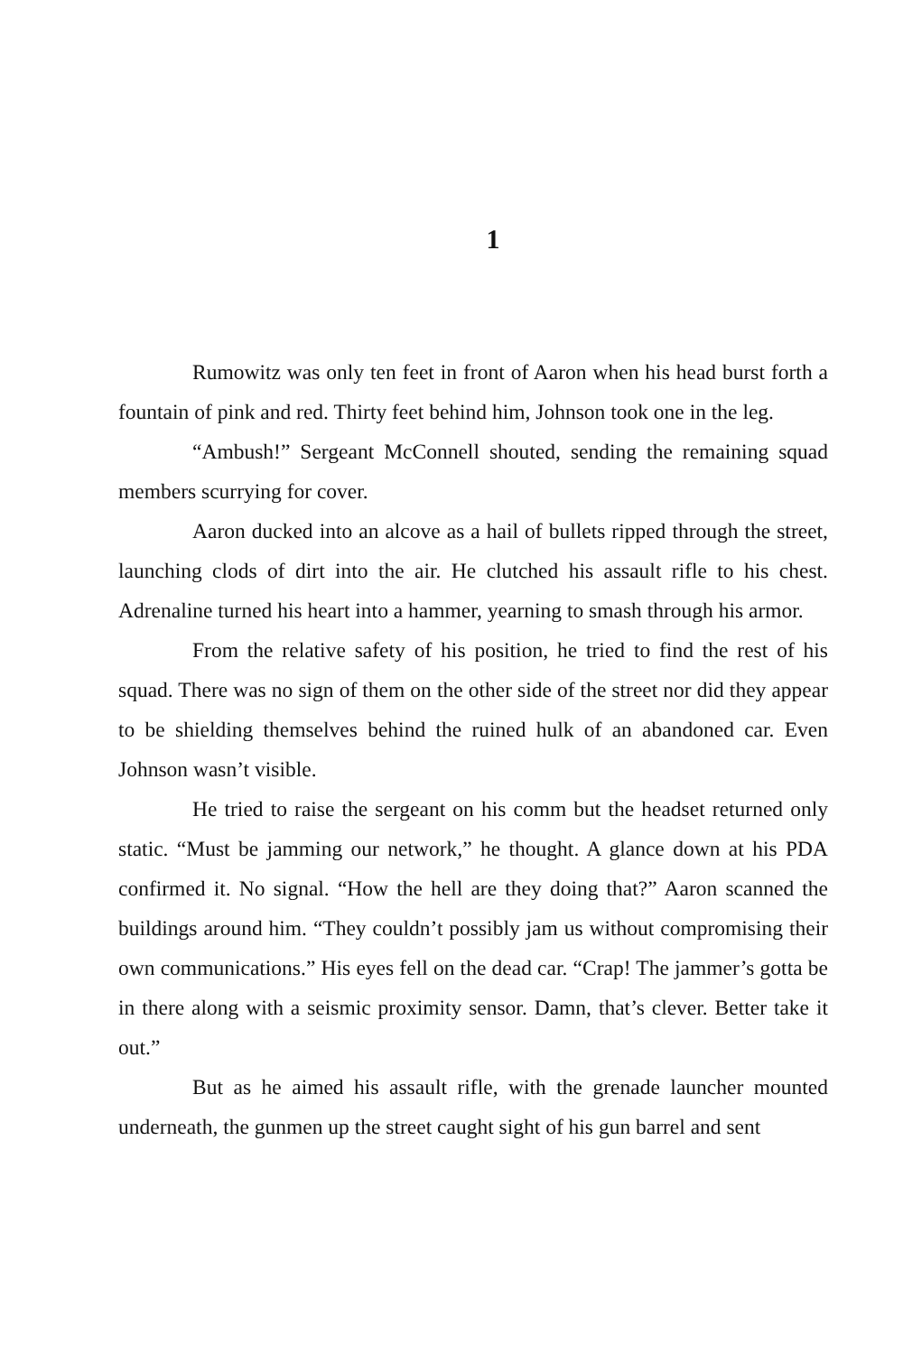1
Rumowitz was only ten feet in front of Aaron when his head burst forth a fountain of pink and red. Thirty feet behind him, Johnson took one in the leg.
“Ambush!” Sergeant McConnell shouted, sending the remaining squad members scurrying for cover.
Aaron ducked into an alcove as a hail of bullets ripped through the street, launching clods of dirt into the air. He clutched his assault rifle to his chest. Adrenaline turned his heart into a hammer, yearning to smash through his armor.
From the relative safety of his position, he tried to find the rest of his squad. There was no sign of them on the other side of the street nor did they appear to be shielding themselves behind the ruined hulk of an abandoned car. Even Johnson wasn’t visible.
He tried to raise the sergeant on his comm but the headset returned only static. “Must be jamming our network,” he thought. A glance down at his PDA confirmed it. No signal. “How the hell are they doing that?” Aaron scanned the buildings around him. “They couldn’t possibly jam us without compromising their own communications.” His eyes fell on the dead car. “Crap! The jammer’s gotta be in there along with a seismic proximity sensor. Damn, that’s clever. Better take it out.”
But as he aimed his assault rifle, with the grenade launcher mounted underneath, the gunmen up the street caught sight of his gun barrel and sent